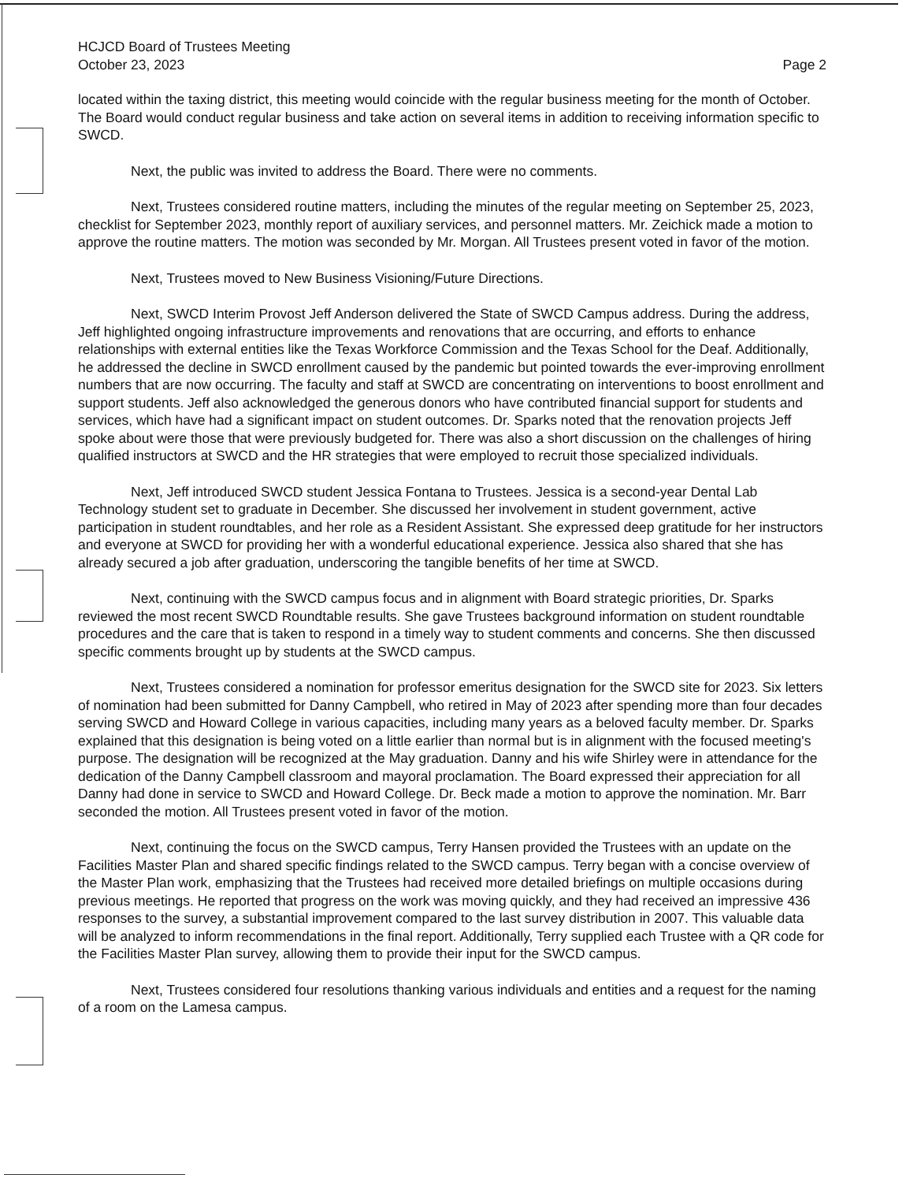HCJCD Board of Trustees Meeting
October 23, 2023
Page 2
located within the taxing district, this meeting would coincide with the regular business meeting for the month of October. The Board would conduct regular business and take action on several items in addition to receiving information specific to SWCD.
Next, the public was invited to address the Board. There were no comments.
Next, Trustees considered routine matters, including the minutes of the regular meeting on September 25, 2023, checklist for September 2023, monthly report of auxiliary services, and personnel matters. Mr. Zeichick made a motion to approve the routine matters. The motion was seconded by Mr. Morgan. All Trustees present voted in favor of the motion.
Next, Trustees moved to New Business Visioning/Future Directions.
Next, SWCD Interim Provost Jeff Anderson delivered the State of SWCD Campus address. During the address, Jeff highlighted ongoing infrastructure improvements and renovations that are occurring, and efforts to enhance relationships with external entities like the Texas Workforce Commission and the Texas School for the Deaf. Additionally, he addressed the decline in SWCD enrollment caused by the pandemic but pointed towards the ever-improving enrollment numbers that are now occurring. The faculty and staff at SWCD are concentrating on interventions to boost enrollment and support students. Jeff also acknowledged the generous donors who have contributed financial support for students and services, which have had a significant impact on student outcomes. Dr. Sparks noted that the renovation projects Jeff spoke about were those that were previously budgeted for. There was also a short discussion on the challenges of hiring qualified instructors at SWCD and the HR strategies that were employed to recruit those specialized individuals.
Next, Jeff introduced SWCD student Jessica Fontana to Trustees. Jessica is a second-year Dental Lab Technology student set to graduate in December. She discussed her involvement in student government, active participation in student roundtables, and her role as a Resident Assistant. She expressed deep gratitude for her instructors and everyone at SWCD for providing her with a wonderful educational experience. Jessica also shared that she has already secured a job after graduation, underscoring the tangible benefits of her time at SWCD.
Next, continuing with the SWCD campus focus and in alignment with Board strategic priorities, Dr. Sparks reviewed the most recent SWCD Roundtable results. She gave Trustees background information on student roundtable procedures and the care that is taken to respond in a timely way to student comments and concerns. She then discussed specific comments brought up by students at the SWCD campus.
Next, Trustees considered a nomination for professor emeritus designation for the SWCD site for 2023. Six letters of nomination had been submitted for Danny Campbell, who retired in May of 2023 after spending more than four decades serving SWCD and Howard College in various capacities, including many years as a beloved faculty member. Dr. Sparks explained that this designation is being voted on a little earlier than normal but is in alignment with the focused meeting's purpose. The designation will be recognized at the May graduation. Danny and his wife Shirley were in attendance for the dedication of the Danny Campbell classroom and mayoral proclamation. The Board expressed their appreciation for all Danny had done in service to SWCD and Howard College. Dr. Beck made a motion to approve the nomination. Mr. Barr seconded the motion. All Trustees present voted in favor of the motion.
Next, continuing the focus on the SWCD campus, Terry Hansen provided the Trustees with an update on the Facilities Master Plan and shared specific findings related to the SWCD campus. Terry began with a concise overview of the Master Plan work, emphasizing that the Trustees had received more detailed briefings on multiple occasions during previous meetings. He reported that progress on the work was moving quickly, and they had received an impressive 436 responses to the survey, a substantial improvement compared to the last survey distribution in 2007. This valuable data will be analyzed to inform recommendations in the final report. Additionally, Terry supplied each Trustee with a QR code for the Facilities Master Plan survey, allowing them to provide their input for the SWCD campus.
Next, Trustees considered four resolutions thanking various individuals and entities and a request for the naming of a room on the Lamesa campus.